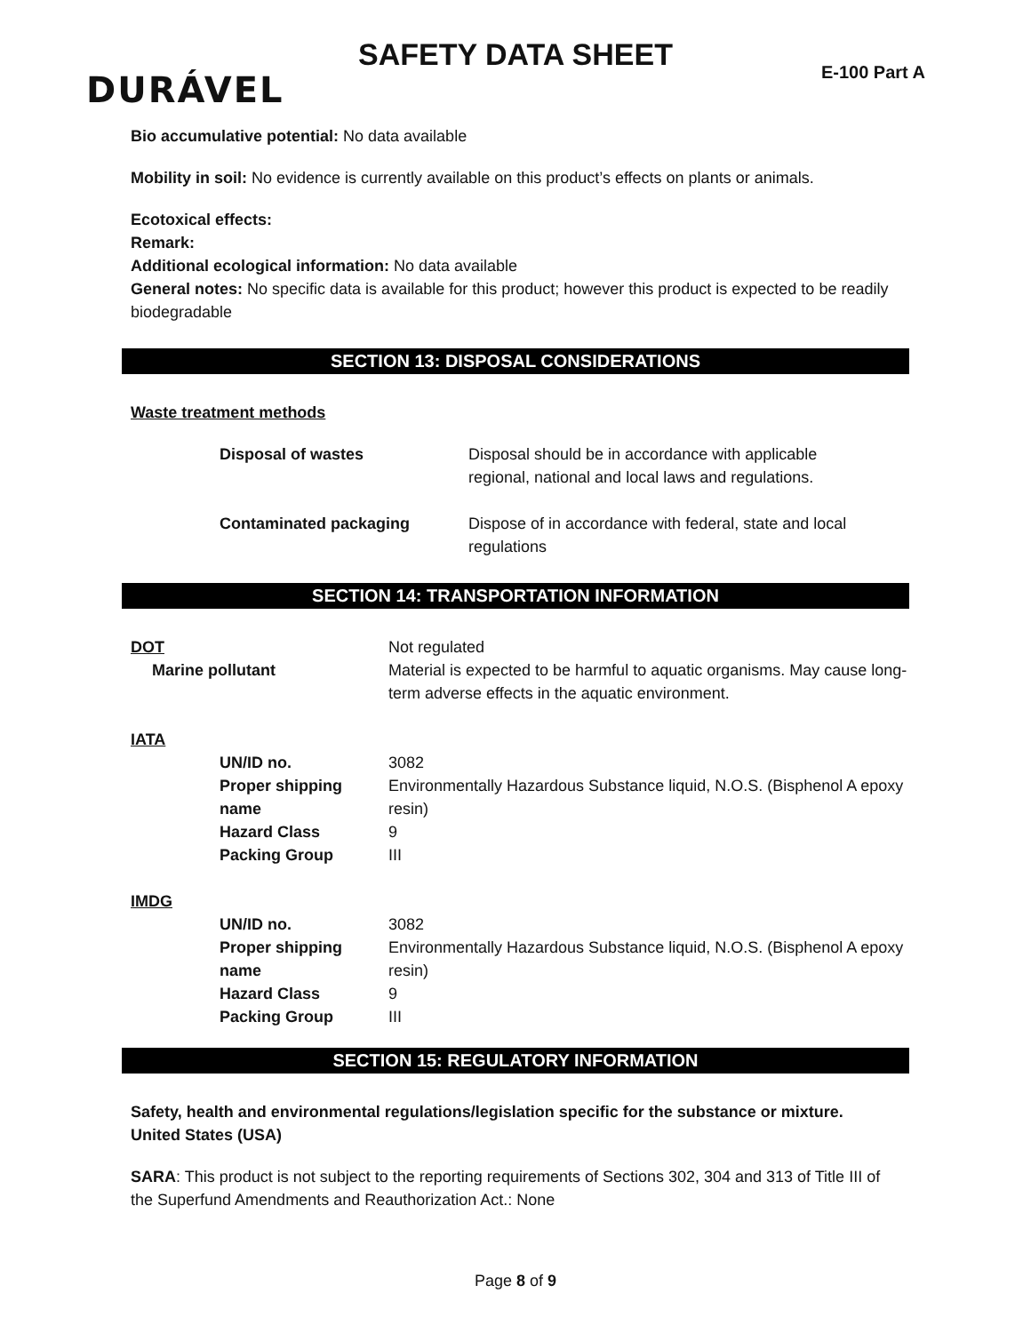SAFETY DATA SHEET
E-100 Part A DURÁVEL
Bio accumulative potential: No data available
Mobility in soil: No evidence is currently available on this product’s effects on plants or animals.
Ecotoxical effects:
Remark:
Additional ecological information: No data available
General notes: No specific data is available for this product; however this product is expected to be readily biodegradable
SECTION 13: DISPOSAL CONSIDERATIONS
Waste treatment methods
| Disposal of wastes | Disposal should be in accordance with applicable regional, national and local laws and regulations. |
| Contaminated packaging | Dispose of in accordance with federal, state and local regulations |
SECTION 14: TRANSPORTATION INFORMATION
| DOT | Not regulated |
| Marine pollutant | Material is expected to be harmful to aquatic organisms. May cause long-term adverse effects in the aquatic environment. |
| IATA | | |
| | UN/ID no. | 3082 |
| | Proper shipping name | Environmentally Hazardous Substance liquid, N.O.S. (Bisphenol A epoxy resin) |
| | Hazard Class | 9 |
| | Packing Group | III |
| IMDG | | |
| | UN/ID no. | 3082 |
| | Proper shipping name | Environmentally Hazardous Substance liquid, N.O.S. (Bisphenol A epoxy resin) |
| | Hazard Class | 9 |
| | Packing Group | III |
SECTION 15: REGULATORY INFORMATION
Safety, health and environmental regulations/legislation specific for the substance or mixture.
United States (USA)
SARA: This product is not subject to the reporting requirements of Sections 302, 304 and 313 of Title III of the Superfund Amendments and Reauthorization Act.: None
Page 8 of 9